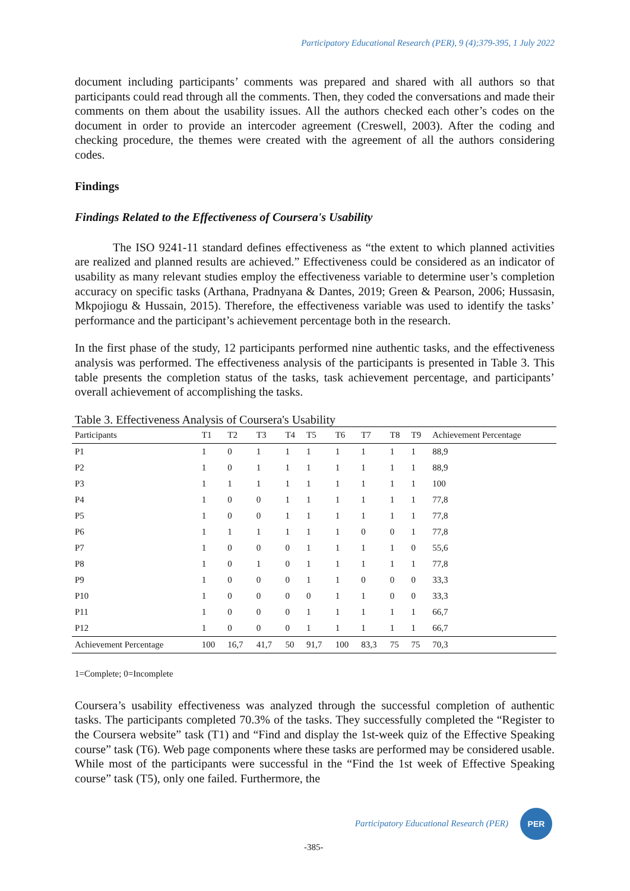Participatory Educational Research (PER), 9 (4);379-395, 1 July 2022
document including participants’ comments was prepared and shared with all authors so that participants could read through all the comments. Then, they coded the conversations and made their comments on them about the usability issues. All the authors checked each other’s codes on the document in order to provide an intercoder agreement (Creswell, 2003). After the coding and checking procedure, the themes were created with the agreement of all the authors considering codes.
Findings
Findings Related to the Effectiveness of Coursera's Usability
The ISO 9241-11 standard defines effectiveness as “the extent to which planned activities are realized and planned results are achieved.” Effectiveness could be considered as an indicator of usability as many relevant studies employ the effectiveness variable to determine user’s completion accuracy on specific tasks (Arthana, Pradnyana & Dantes, 2019; Green & Pearson, 2006; Hussasin, Mkpojiogu & Hussain, 2015). Therefore, the effectiveness variable was used to identify the tasks’ performance and the participant’s achievement percentage both in the research.
In the first phase of the study, 12 participants performed nine authentic tasks, and the effectiveness analysis was performed. The effectiveness analysis of the participants is presented in Table 3. This table presents the completion status of the tasks, task achievement percentage, and participants’ overall achievement of accomplishing the tasks.
Table 3. Effectiveness Analysis of Coursera's Usability
| Participants | T1 | T2 | T3 | T4 | T5 | T6 | T7 | T8 | T9 | Achievement Percentage |
| --- | --- | --- | --- | --- | --- | --- | --- | --- | --- | --- |
| P1 | 1 | 0 | 1 | 1 | 1 | 1 | 1 | 1 | 1 | 88,9 |
| P2 | 1 | 0 | 1 | 1 | 1 | 1 | 1 | 1 | 1 | 88,9 |
| P3 | 1 | 1 | 1 | 1 | 1 | 1 | 1 | 1 | 1 | 100 |
| P4 | 1 | 0 | 0 | 1 | 1 | 1 | 1 | 1 | 1 | 77,8 |
| P5 | 1 | 0 | 0 | 1 | 1 | 1 | 1 | 1 | 1 | 77,8 |
| P6 | 1 | 1 | 1 | 1 | 1 | 1 | 0 | 0 | 1 | 77,8 |
| P7 | 1 | 0 | 0 | 0 | 1 | 1 | 1 | 1 | 0 | 55,6 |
| P8 | 1 | 0 | 1 | 0 | 1 | 1 | 1 | 1 | 1 | 77,8 |
| P9 | 1 | 0 | 0 | 0 | 1 | 1 | 0 | 0 | 0 | 33,3 |
| P10 | 1 | 0 | 0 | 0 | 0 | 1 | 1 | 0 | 0 | 33,3 |
| P11 | 1 | 0 | 0 | 0 | 1 | 1 | 1 | 1 | 1 | 66,7 |
| P12 | 1 | 0 | 0 | 0 | 1 | 1 | 1 | 1 | 1 | 66,7 |
| Achievement Percentage | 100 | 16,7 | 41,7 | 50 | 91,7 | 100 | 83,3 | 75 | 75 | 70,3 |
1=Complete; 0=Incomplete
Coursera’s usability effectiveness was analyzed through the successful completion of authentic tasks. The participants completed 70.3% of the tasks. They successfully completed the “Register to the Coursera website” task (T1) and “Find and display the 1st-week quiz of the Effective Speaking course” task (T6). Web page components where these tasks are performed may be considered usable. While most of the participants were successful in the “Find the 1st week of Effective Speaking course” task (T5), only one failed. Furthermore, the
Participatory Educational Research (PER)
PER
-385-